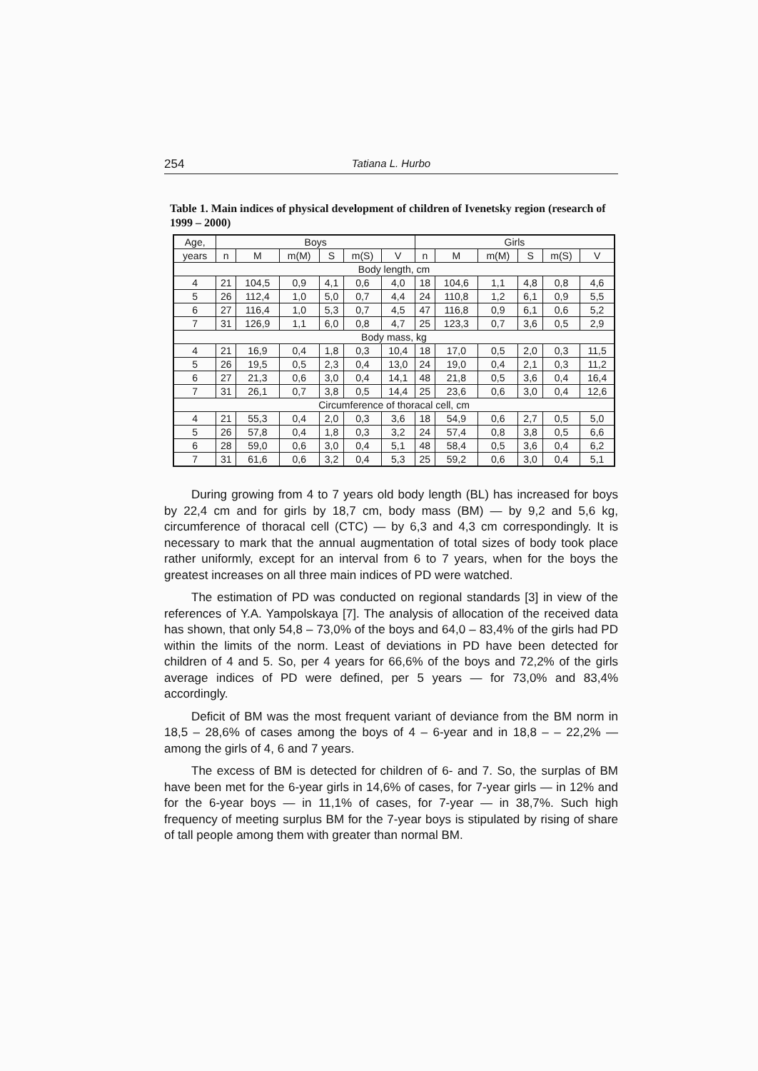254 Tatiana L. Hurbo
Table 1. Main indices of physical development of children of Ivenetsky region (research of 1999 – 2000)
| Age, | Boys | | | | | | Girls | | | | | |
| --- | --- | --- | --- | --- | --- | --- | --- | --- | --- | --- | --- | --- |
| years | n | M | m(M) | S | m(S) | V | n | M | m(M) | S | m(S) | V |
| Body length, cm | | | | | | | | | | | | |
| 4 | 21 | 104,5 | 0,9 | 4,1 | 0,6 | 4,0 | 18 | 104,6 | 1,1 | 4,8 | 0,8 | 4,6 |
| 5 | 26 | 112,4 | 1,0 | 5,0 | 0,7 | 4,4 | 24 | 110,8 | 1,2 | 6,1 | 0,9 | 5,5 |
| 6 | 27 | 116,4 | 1,0 | 5,3 | 0,7 | 4,5 | 47 | 116,8 | 0,9 | 6,1 | 0,6 | 5,2 |
| 7 | 31 | 126,9 | 1,1 | 6,0 | 0,8 | 4,7 | 25 | 123,3 | 0,7 | 3,6 | 0,5 | 2,9 |
| Body mass, kg | | | | | | | | | | | | |
| 4 | 21 | 16,9 | 0,4 | 1,8 | 0,3 | 10,4 | 18 | 17,0 | 0,5 | 2,0 | 0,3 | 11,5 |
| 5 | 26 | 19,5 | 0,5 | 2,3 | 0,4 | 13,0 | 24 | 19,0 | 0,4 | 2,1 | 0,3 | 11,2 |
| 6 | 27 | 21,3 | 0,6 | 3,0 | 0,4 | 14,1 | 48 | 21,8 | 0,5 | 3,6 | 0,4 | 16,4 |
| 7 | 31 | 26,1 | 0,7 | 3,8 | 0,5 | 14,4 | 25 | 23,6 | 0,6 | 3,0 | 0,4 | 12,6 |
| Circumference of thoracal cell, cm | | | | | | | | | | | | |
| 4 | 21 | 55,3 | 0,4 | 2,0 | 0,3 | 3,6 | 18 | 54,9 | 0,6 | 2,7 | 0,5 | 5,0 |
| 5 | 26 | 57,8 | 0,4 | 1,8 | 0,3 | 3,2 | 24 | 57,4 | 0,8 | 3,8 | 0,5 | 6,6 |
| 6 | 28 | 59,0 | 0,6 | 3,0 | 0,4 | 5,1 | 48 | 58,4 | 0,5 | 3,6 | 0,4 | 6,2 |
| 7 | 31 | 61,6 | 0,6 | 3,2 | 0,4 | 5,3 | 25 | 59,2 | 0,6 | 3,0 | 0,4 | 5,1 |
During growing from 4 to 7 years old body length (BL) has increased for boys by 22,4 cm and for girls by 18,7 cm, body mass (BM) — by 9,2 and 5,6 kg, circumference of thoracal cell (CTC) — by 6,3 and 4,3 cm correspondingly. It is necessary to mark that the annual augmentation of total sizes of body took place rather uniformly, except for an interval from 6 to 7 years, when for the boys the greatest increases on all three main indices of PD were watched.
The estimation of PD was conducted on regional standards [3] in view of the references of Y.A. Yampolskaya [7]. The analysis of allocation of the received data has shown, that only 54,8 – 73,0% of the boys and 64,0 – 83,4% of the girls had PD within the limits of the norm. Least of deviations in PD have been detected for children of 4 and 5. So, per 4 years for 66,6% of the boys and 72,2% of the girls average indices of PD were defined, per 5 years — for 73,0% and 83,4% accordingly.
Deficit of BM was the most frequent variant of deviance from the BM norm in 18,5 – 28,6% of cases among the boys of 4 – 6-year and in 18,8 – – 22,2% — among the girls of 4, 6 and 7 years.
The excess of BM is detected for children of 6- and 7. So, the surplas of BM have been met for the 6-year girls in 14,6% of cases, for 7-year girls — in 12% and for the 6-year boys — in 11,1% of cases, for 7-year — in 38,7%. Such high frequency of meeting surplus BM for the 7-year boys is stipulated by rising of share of tall people among them with greater than normal BM.